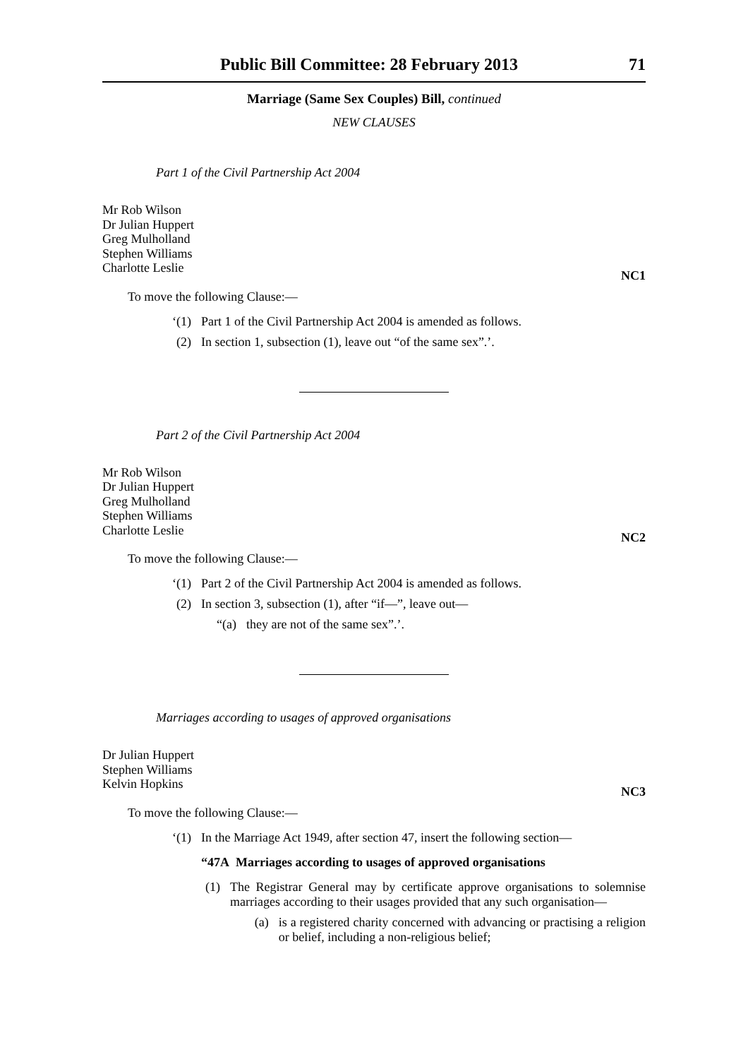Public Bill Committee: 28 February 2013 71
Marriage (Same Sex Couples) Bill, continued
NEW CLAUSES
Part 1 of the Civil Partnership Act 2004
Mr Rob Wilson
Dr Julian Huppert
Greg Mulholland
Stephen Williams
Charlotte Leslie
To move the following Clause:— NC1
‘(1) Part 1 of the Civil Partnership Act 2004 is amended as follows.
(2) In section 1, subsection (1), leave out “of the same sex”.’.
Part 2 of the Civil Partnership Act 2004
Mr Rob Wilson
Dr Julian Huppert
Greg Mulholland
Stephen Williams
Charlotte Leslie
To move the following Clause:— NC2
‘(1) Part 2 of the Civil Partnership Act 2004 is amended as follows.
(2) In section 3, subsection (1), after “if—”, leave out—
“(a) they are not of the same sex”.’.
Marriages according to usages of approved organisations
Dr Julian Huppert
Stephen Williams
Kelvin Hopkins
To move the following Clause:— NC3
‘(1) In the Marriage Act 1949, after section 47, insert the following section—
“47A Marriages according to usages of approved organisations
(1) The Registrar General may by certificate approve organisations to solemnise marriages according to their usages provided that any such organisation—
(a) is a registered charity concerned with advancing or practising a religion or belief, including a non-religious belief;